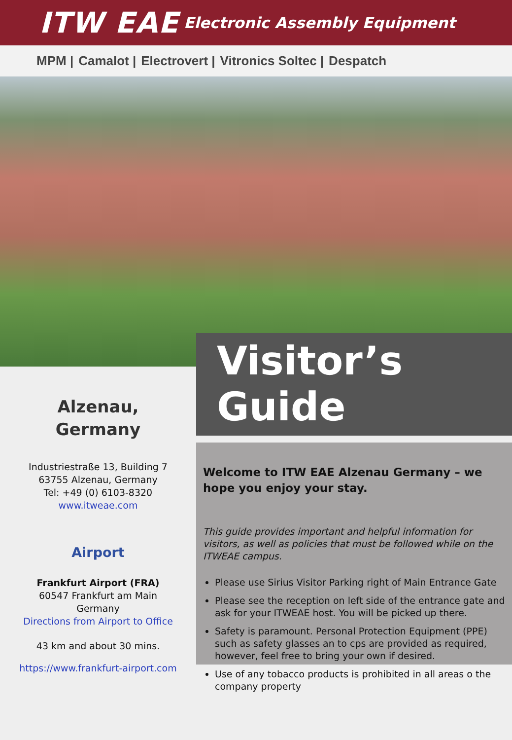ITW EAE
Electronic Assembly Equipment
MPM | Camalot | Electrovert | Vitronics Soltec | Despatch
Alzenau,
Germany
Industriestraße 13, Building 7
63755 Alzenau, Germany
Tel: +49 (0) 6103-8320
www.itweae.com
Airport
Frankfurt Airport (FRA)
60547 Frankfurt am Main
Germany
Directions from Airport to Office
43 km and about 30 mins.
https://www.frankfurt-airport.com
Visitor’s Guide
Welcome to ITW EAE Alzenau Germany – we hope you enjoy your stay.
This guide provides important and helpful information for visitors, as well as policies that must be followed while on the ITWEAE campus.
Please use Sirius Visitor Parking right of Main Entrance Gate
Please see the reception on left side of the entrance gate and ask for your ITWEAE host. You will be picked up there.
Safety is paramount. Personal Protection Equipment (PPE) such as safety glasses an to cps are provided as required, however, feel free to bring your own if desired.
Use of any tobacco products is prohibited in all areas o the company property